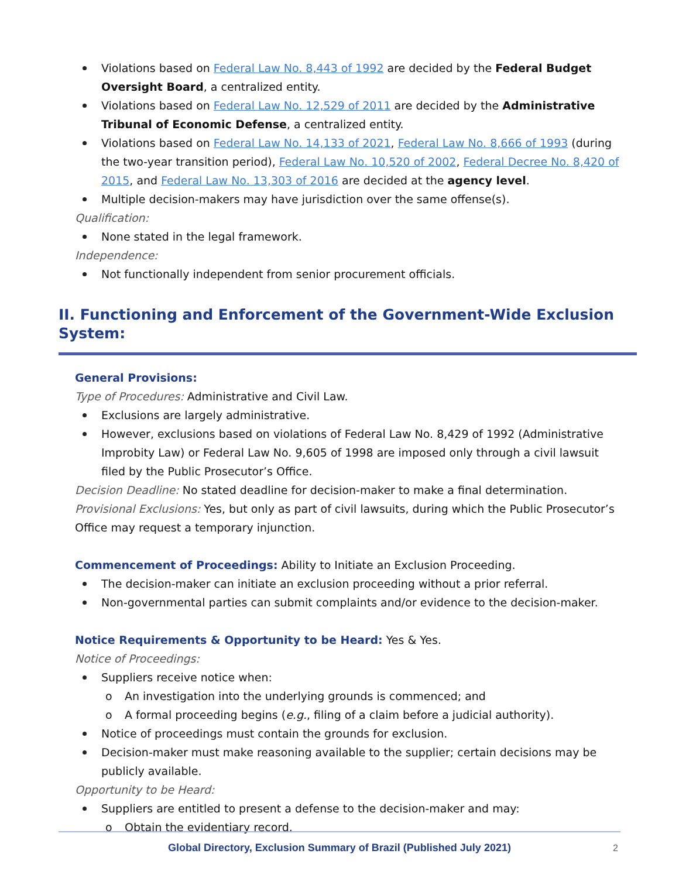Violations based on Federal Law No. 8,443 of 1992 are decided by the Federal Budget Oversight Board, a centralized entity.
Violations based on Federal Law No. 12,529 of 2011 are decided by the Administrative Tribunal of Economic Defense, a centralized entity.
Violations based on Federal Law No. 14,133 of 2021, Federal Law No. 8,666 of 1993 (during the two-year transition period), Federal Law No. 10,520 of 2002, Federal Decree No. 8,420 of 2015, and Federal Law No. 13,303 of 2016 are decided at the agency level.
Multiple decision-makers may have jurisdiction over the same offense(s).
Qualification:
None stated in the legal framework.
Independence:
Not functionally independent from senior procurement officials.
II. Functioning and Enforcement of the Government-Wide Exclusion System:
General Provisions:
Type of Procedures: Administrative and Civil Law.
Exclusions are largely administrative.
However, exclusions based on violations of Federal Law No. 8,429 of 1992 (Administrative Improbity Law) or Federal Law No. 9,605 of 1998 are imposed only through a civil lawsuit filed by the Public Prosecutor’s Office.
Decision Deadline: No stated deadline for decision-maker to make a final determination.
Provisional Exclusions: Yes, but only as part of civil lawsuits, during which the Public Prosecutor’s Office may request a temporary injunction.
Commencement of Proceedings: Ability to Initiate an Exclusion Proceeding.
The decision-maker can initiate an exclusion proceeding without a prior referral.
Non-governmental parties can submit complaints and/or evidence to the decision-maker.
Notice Requirements & Opportunity to be Heard: Yes & Yes.
Notice of Proceedings:
Suppliers receive notice when:
o An investigation into the underlying grounds is commenced; and
o A formal proceeding begins (e.g., filing of a claim before a judicial authority).
Notice of proceedings must contain the grounds for exclusion.
Decision-maker must make reasoning available to the supplier; certain decisions may be publicly available.
Opportunity to be Heard:
Suppliers are entitled to present a defense to the decision-maker and may:
o Obtain the evidentiary record.
Global Directory, Exclusion Summary of Brazil (Published July 2021) 2